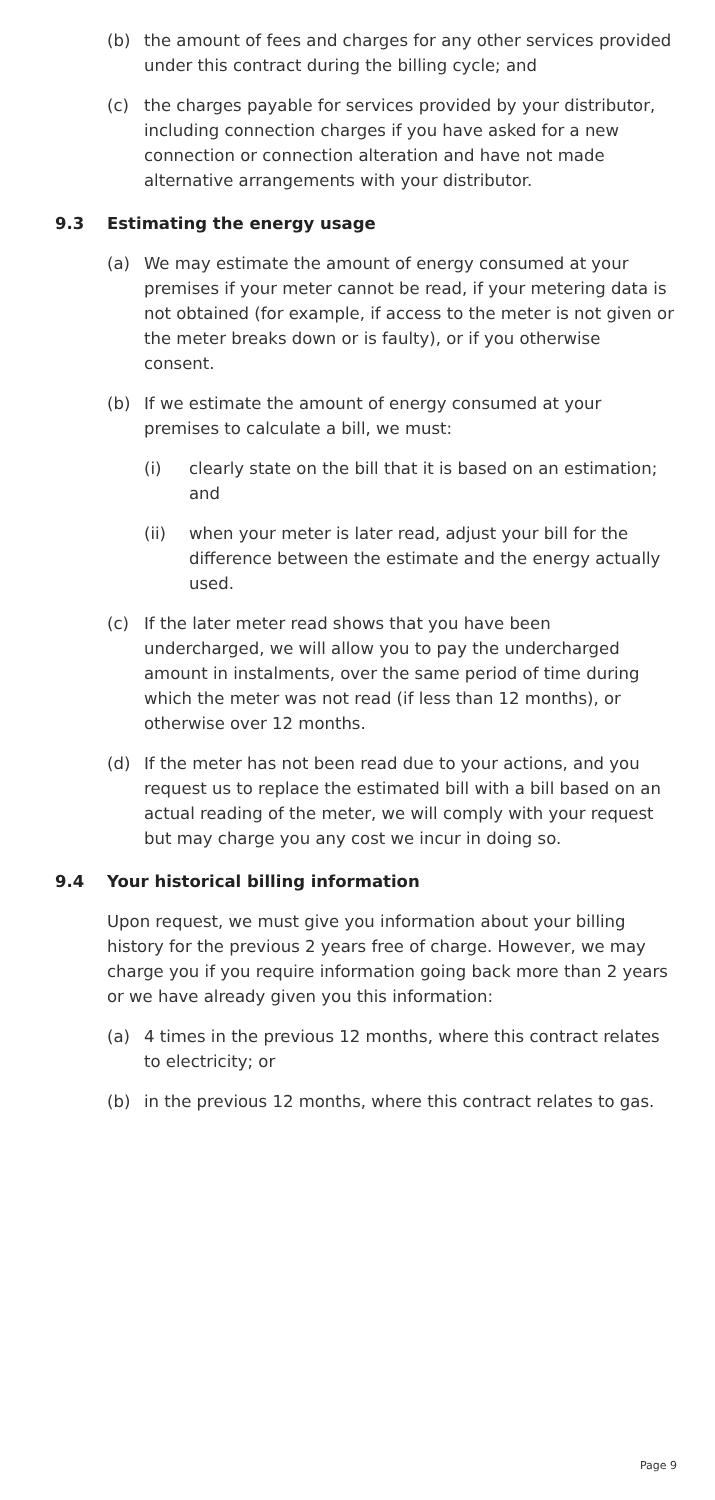(b) the amount of fees and charges for any other services provided under this contract during the billing cycle; and
(c) the charges payable for services provided by your distributor, including connection charges if you have asked for a new connection or connection alteration and have not made alternative arrangements with your distributor.
9.3 Estimating the energy usage
(a) We may estimate the amount of energy consumed at your premises if your meter cannot be read, if your metering data is not obtained (for example, if access to the meter is not given or the meter breaks down or is faulty), or if you otherwise consent.
(b) If we estimate the amount of energy consumed at your premises to calculate a bill, we must:
(i) clearly state on the bill that it is based on an estimation; and
(ii) when your meter is later read, adjust your bill for the difference between the estimate and the energy actually used.
(c) If the later meter read shows that you have been undercharged, we will allow you to pay the undercharged amount in instalments, over the same period of time during which the meter was not read (if less than 12 months), or otherwise over 12 months.
(d) If the meter has not been read due to your actions, and you request us to replace the estimated bill with a bill based on an actual reading of the meter, we will comply with your request but may charge you any cost we incur in doing so.
9.4 Your historical billing information
Upon request, we must give you information about your billing history for the previous 2 years free of charge. However, we may charge you if you require information going back more than 2 years or we have already given you this information:
(a) 4 times in the previous 12 months, where this contract relates to electricity; or
(b) in the previous 12 months, where this contract relates to gas.
Page 9